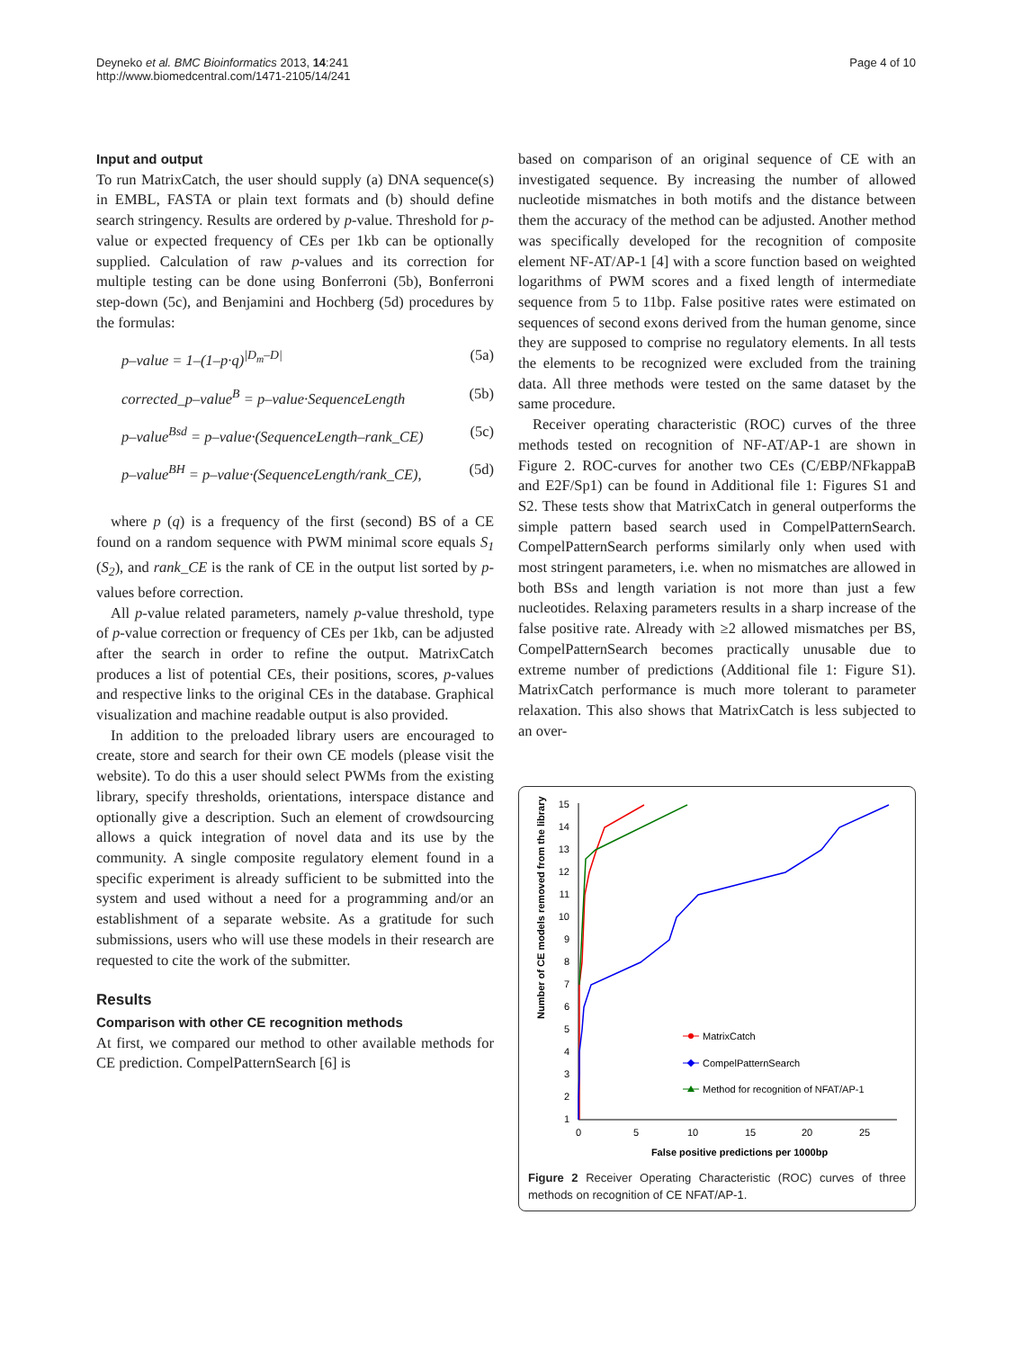Deyneko et al. BMC Bioinformatics 2013, 14:241
http://www.biomedcentral.com/1471-2105/14/241
Page 4 of 10
Input and output
To run MatrixCatch, the user should supply (a) DNA sequence(s) in EMBL, FASTA or plain text formats and (b) should define search stringency. Results are ordered by p-value. Threshold for p-value or expected frequency of CEs per 1kb can be optionally supplied. Calculation of raw p-values and its correction for multiple testing can be done using Bonferroni (5b), Bonferroni step-down (5c), and Benjamini and Hochberg (5d) procedures by the formulas:
p–value = 1–(1–p·q)<sup>|D<sub>m</sub>–D|</sup> (5a)
corrected_p–value<sup>B</sup> = p–value·SequenceLength (5b)
p–value<sup>Bsd</sup> = p–value·(SequenceLength–rank_CE) (5c)
p–value<sup>BH</sup> = p–value·(SequenceLength/rank_CE), (5d)
where p (q) is a frequency of the first (second) BS of a CE found on a random sequence with PWM minimal score equals S<sub>1</sub> (S<sub>2</sub>), and rank_CE is the rank of CE in the output list sorted by p-values before correction.
All p-value related parameters, namely p-value threshold, type of p-value correction or frequency of CEs per 1kb, can be adjusted after the search in order to refine the output. MatrixCatch produces a list of potential CEs, their positions, scores, p-values and respective links to the original CEs in the database. Graphical visualization and machine readable output is also provided.
In addition to the preloaded library users are encouraged to create, store and search for their own CE models (please visit the website). To do this a user should select PWMs from the existing library, specify thresholds, orientations, interspace distance and optionally give a description. Such an element of crowdsourcing allows a quick integration of novel data and its use by the community. A single composite regulatory element found in a specific experiment is already sufficient to be submitted into the system and used without a need for a programming and/or an establishment of a separate website. As a gratitude for such submissions, users who will use these models in their research are requested to cite the work of the submitter.
Results
Comparison with other CE recognition methods
At first, we compared our method to other available methods for CE prediction. CompelPatternSearch [6] is
based on comparison of an original sequence of CE with an investigated sequence. By increasing the number of allowed nucleotide mismatches in both motifs and the distance between them the accuracy of the method can be adjusted. Another method was specifically developed for the recognition of composite element NF-AT/AP-1 [4] with a score function based on weighted logarithms of PWM scores and a fixed length of intermediate sequence from 5 to 11bp. False positive rates were estimated on sequences of second exons derived from the human genome, since they are supposed to comprise no regulatory elements. In all tests the elements to be recognized were excluded from the training data. All three methods were tested on the same dataset by the same procedure.
Receiver operating characteristic (ROC) curves of the three methods tested on recognition of NF-AT/AP-1 are shown in Figure 2. ROC-curves for another two CEs (C/EBP/NFkappaB and E2F/Sp1) can be found in Additional file 1: Figures S1 and S2. These tests show that MatrixCatch in general outperforms the simple pattern based search used in CompelPatternSearch. CompelPatternSearch performs similarly only when used with most stringent parameters, i.e. when no mismatches are allowed in both BSs and length variation is not more than just a few nucleotides. Relaxing parameters results in a sharp increase of the false positive rate. Already with ≥2 allowed mismatches per BS, CompelPatternSearch becomes practically unusable due to extreme number of predictions (Additional file 1: Figure S1). MatrixCatch performance is much more tolerant to parameter relaxation. This also shows that MatrixCatch is less subjected to an over-
Number of CE models removed from the library
1
2
3
4
5
6
7
8
9
10
11
12
13
14
15
0
5
10
15
20
25
False positive predictions per 1000bp
MatrixCatch
CompelPatternSearch
Method for recognition of NFAT/AP-1
Figure 2 Receiver Operating Characteristic (ROC) curves of three methods on recognition of CE NFAT/AP-1.